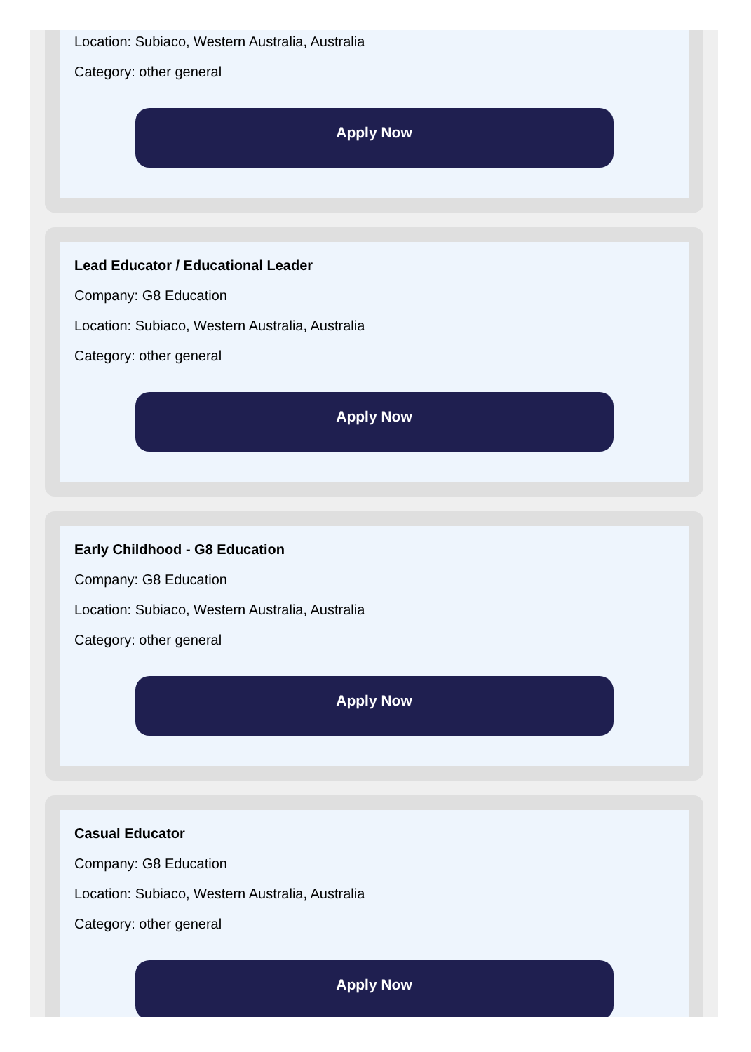Location: Subiaco, Western Australia, Australia
Category: other general
Apply Now
Lead Educator / Educational Leader
Company: G8 Education
Location: Subiaco, Western Australia, Australia
Category: other general
Apply Now
Early Childhood - G8 Education
Company: G8 Education
Location: Subiaco, Western Australia, Australia
Category: other general
Apply Now
Casual Educator
Company: G8 Education
Location: Subiaco, Western Australia, Australia
Category: other general
Apply Now